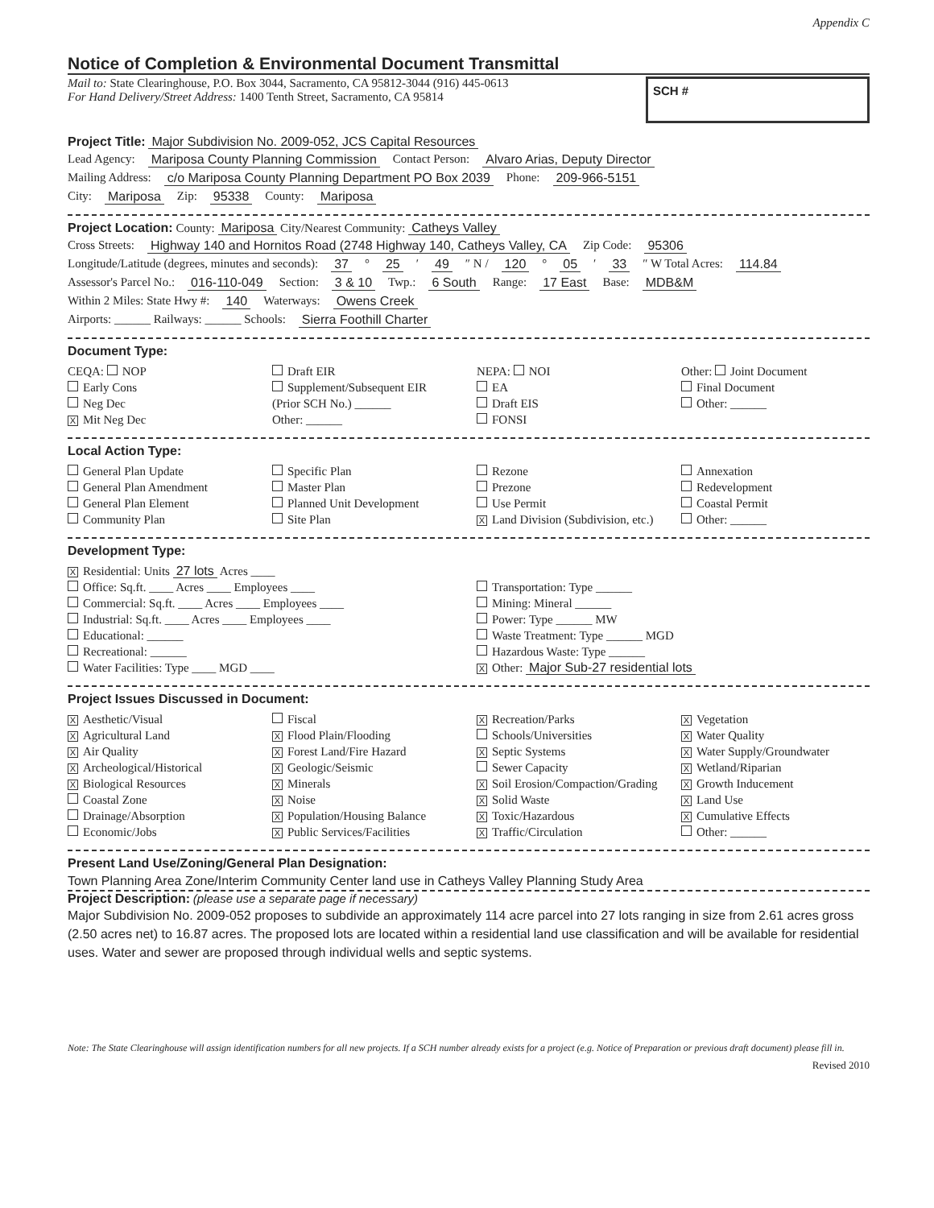Appendix C
Notice of Completion & Environmental Document Transmittal
Mail to: State Clearinghouse, P.O. Box 3044, Sacramento, CA 95812-3044 (916) 445-0613
For Hand Delivery/Street Address: 1400 Tenth Street, Sacramento, CA 95814
SCH #
Project Title: Major Subdivision No. 2009-052, JCS Capital Resources
Lead Agency: Mariposa County Planning Commission Contact Person: Alvaro Arias, Deputy Director
Mailing Address: c/o Mariposa County Planning Department PO Box 2039 Phone: 209-966-5151
City: Mariposa Zip: 95338 County: Mariposa
Project Location: County: Mariposa City/Nearest Community: Catheys Valley
Cross Streets: Highway 140 and Hornitos Road (2748 Highway 140, Catheys Valley, CA Zip Code: 95306
Longitude/Latitude (degrees, minutes and seconds): 37 ° 25 ′ 49 ″ N / 120 ° 05 ′ 33 ″ W Total Acres: 114.84
Assessor's Parcel No.: 016-110-049 Section: 3 & 10 Twp.: 6 South Range: 17 East Base: MDB&M
Within 2 Miles: State Hwy #: 140 Waterways: Owens Creek
Airports: ______ Railways: ______ Schools: Sierra Foothill Charter
Document Type:
CEQA: NOP
Early Cons
Neg Dec
X Mit Neg Dec
Draft EIR
Supplement/Subsequent EIR
(Prior SCH No.) ______
Other: ______
NEPA: NOI
EA
Draft EIS
FONSI
Other: Joint Document
Final Document
Other: ______
Local Action Type:
General Plan Update
General Plan Amendment
General Plan Element
Community Plan
Specific Plan
Master Plan
Planned Unit Development
Site Plan
Rezone
Prezone
Use Permit
X Land Division (Subdivision, etc.)
Annexation
Redevelopment
Coastal Permit
Other: ______
Development Type:
X Residential: Units 27 lots Acres ____
Office: Sq.ft. ____ Acres ____ Employees ____
Commercial: Sq.ft. ____ Acres ____ Employees ____
Industrial: Sq.ft. ____ Acres ____ Employees ____
Educational: ______
Recreational: ______
Water Facilities: Type ____ MGD ____
Transportation: Type ______
Mining: Mineral ______
Power: Type ______ MW
Waste Treatment: Type ______ MGD
Hazardous Waste: Type ______
X Other: Major Sub-27 residential lots
Project Issues Discussed in Document:
X Aesthetic/Visual
X Agricultural Land
X Air Quality
X Archeological/Historical
X Biological Resources
Coastal Zone
Drainage/Absorption
Economic/Jobs
Fiscal
X Flood Plain/Flooding
X Forest Land/Fire Hazard
X Geologic/Seismic
X Minerals
X Noise
X Population/Housing Balance
X Public Services/Facilities
X Recreation/Parks
Schools/Universities
X Septic Systems
Sewer Capacity
X Soil Erosion/Compaction/Grading
X Solid Waste
X Toxic/Hazardous
X Traffic/Circulation
X Vegetation
X Water Quality
X Water Supply/Groundwater
X Wetland/Riparian
X Growth Inducement
X Land Use
X Cumulative Effects
Other: ______
Present Land Use/Zoning/General Plan Designation:
Town Planning Area Zone/Interim Community Center land use in Catheys Valley Planning Study Area
Project Description: (please use a separate page if necessary)
Major Subdivision No. 2009-052 proposes to subdivide an approximately 114 acre parcel into 27 lots ranging in size from 2.61 acres gross (2.50 acres net) to 16.87 acres. The proposed lots are located within a residential land use classification and will be available for residential uses. Water and sewer are proposed through individual wells and septic systems.
Note: The State Clearinghouse will assign identification numbers for all new projects. If a SCH number already exists for a project (e.g. Notice of Preparation or previous draft document) please fill in.
Revised 2010